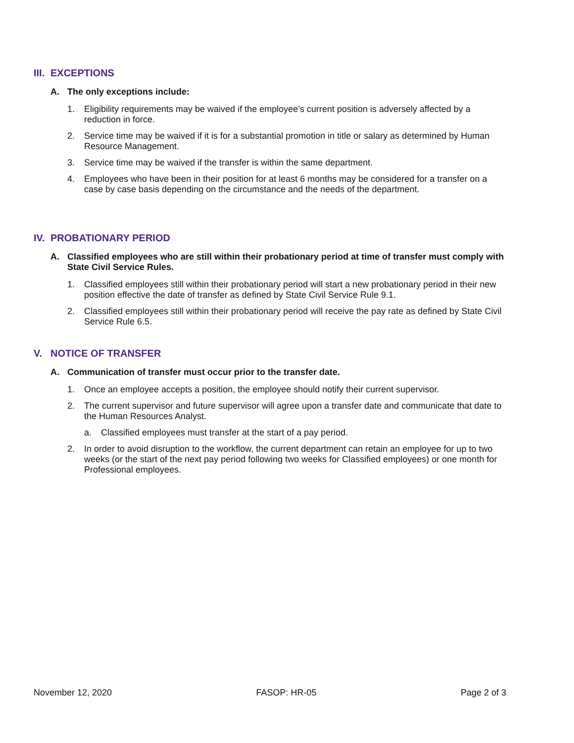III. EXCEPTIONS
A. The only exceptions include:
1. Eligibility requirements may be waived if the employee’s current position is adversely affected by a reduction in force.
2. Service time may be waived if it is for a substantial promotion in title or salary as determined by Human Resource Management.
3. Service time may be waived if the transfer is within the same department.
4. Employees who have been in their position for at least 6 months may be considered for a transfer on a case by case basis depending on the circumstance and the needs of the department.
IV. PROBATIONARY PERIOD
A. Classified employees who are still within their probationary period at time of transfer must comply with State Civil Service Rules.
1. Classified employees still within their probationary period will start a new probationary period in their new position effective the date of transfer as defined by State Civil Service Rule 9.1.
2. Classified employees still within their probationary period will receive the pay rate as defined by State Civil Service Rule 6.5.
V. NOTICE OF TRANSFER
A. Communication of transfer must occur prior to the transfer date.
1. Once an employee accepts a position, the employee should notify their current supervisor.
2. The current supervisor and future supervisor will agree upon a transfer date and communicate that date to the Human Resources Analyst.
a. Classified employees must transfer at the start of a pay period.
2. In order to avoid disruption to the workflow, the current department can retain an employee for up to two weeks (or the start of the next pay period following two weeks for Classified employees) or one month for Professional employees.
November 12, 2020 FASOP: HR-05 Page 2 of 3